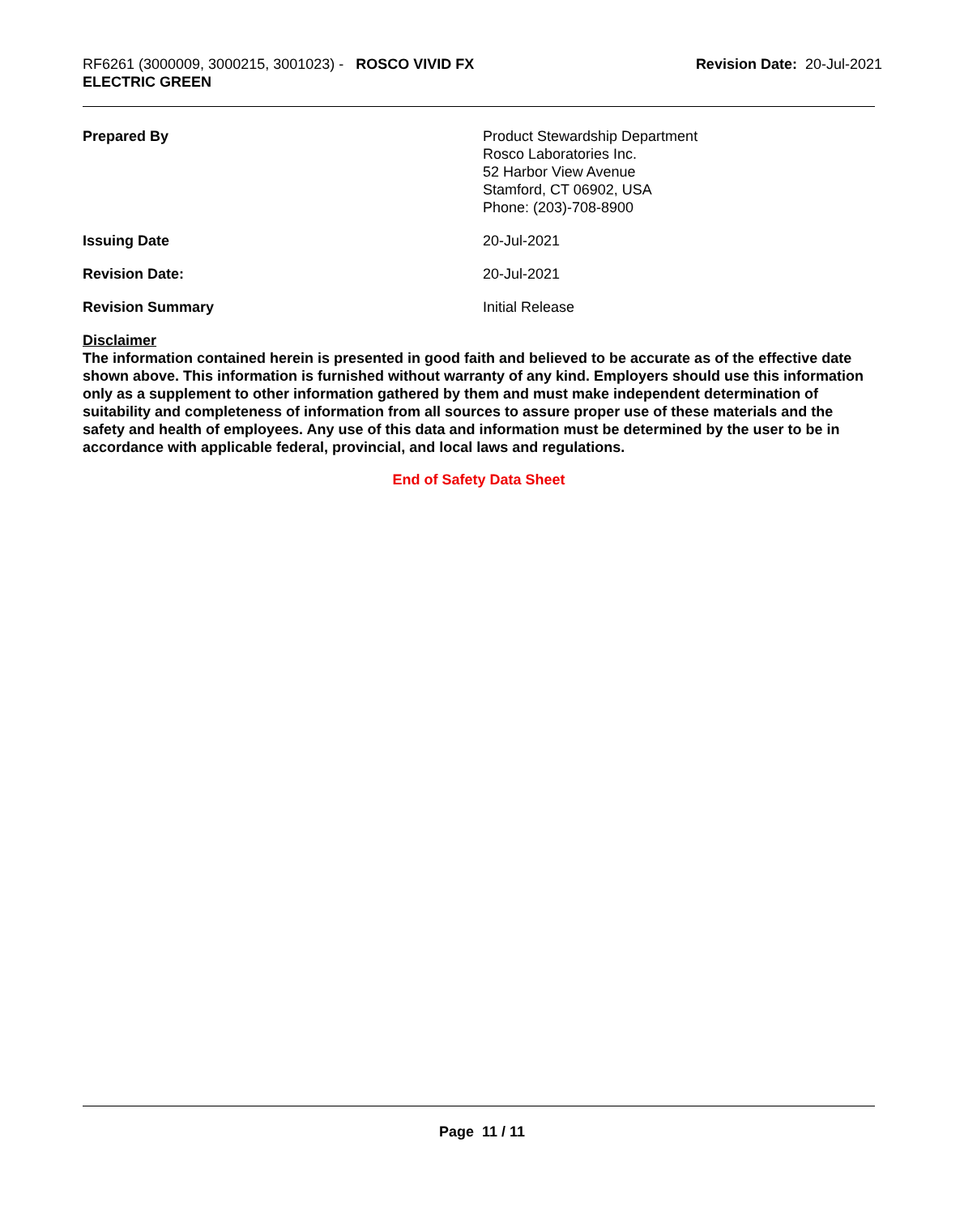RF6261 (3000009, 3000215, 3001023) - ROSCO VIVID FX ELECTRIC GREEN
Revision Date: 20-Jul-2021
Prepared By Product Stewardship Department
Rosco Laboratories Inc.
52 Harbor View Avenue
Stamford, CT 06902, USA
Phone: (203)-708-8900
Issuing Date 20-Jul-2021
Revision Date: 20-Jul-2021
Revision Summary Initial Release
Disclaimer
The information contained herein is presented in good faith and believed to be accurate as of the effective date shown above. This information is furnished without warranty of any kind. Employers should use this information only as a supplement to other information gathered by them and must make independent determination of suitability and completeness of information from all sources to assure proper use of these materials and the safety and health of employees. Any use of this data and information must be determined by the user to be in accordance with applicable federal, provincial, and local laws and regulations.
End of Safety Data Sheet
Page 11 / 11